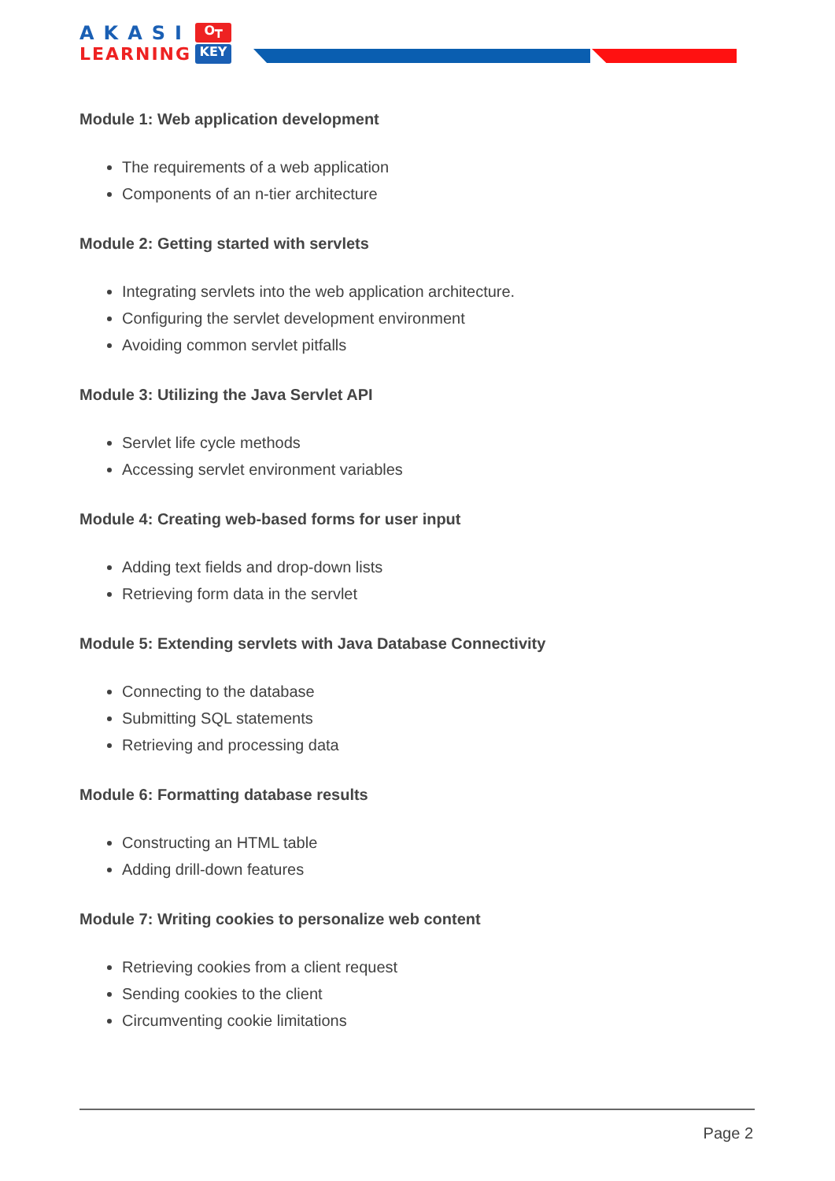AKASI
LEARNING
O┳
KEY
Module 1: Web application development
The requirements of a web application
Components of an n-tier architecture
Module 2: Getting started with servlets
Integrating servlets into the web application architecture.
Configuring the servlet development environment
Avoiding common servlet pitfalls
Module 3: Utilizing the Java Servlet API
Servlet life cycle methods
Accessing servlet environment variables
Module 4: Creating web-based forms for user input
Adding text fields and drop-down lists
Retrieving form data in the servlet
Module 5: Extending servlets with Java Database Connectivity
Connecting to the database
Submitting SQL statements
Retrieving and processing data
Module 6: Formatting database results
Constructing an HTML table
Adding drill-down features
Module 7: Writing cookies to personalize web content
Retrieving cookies from a client request
Sending cookies to the client
Circumventing cookie limitations
Page 2